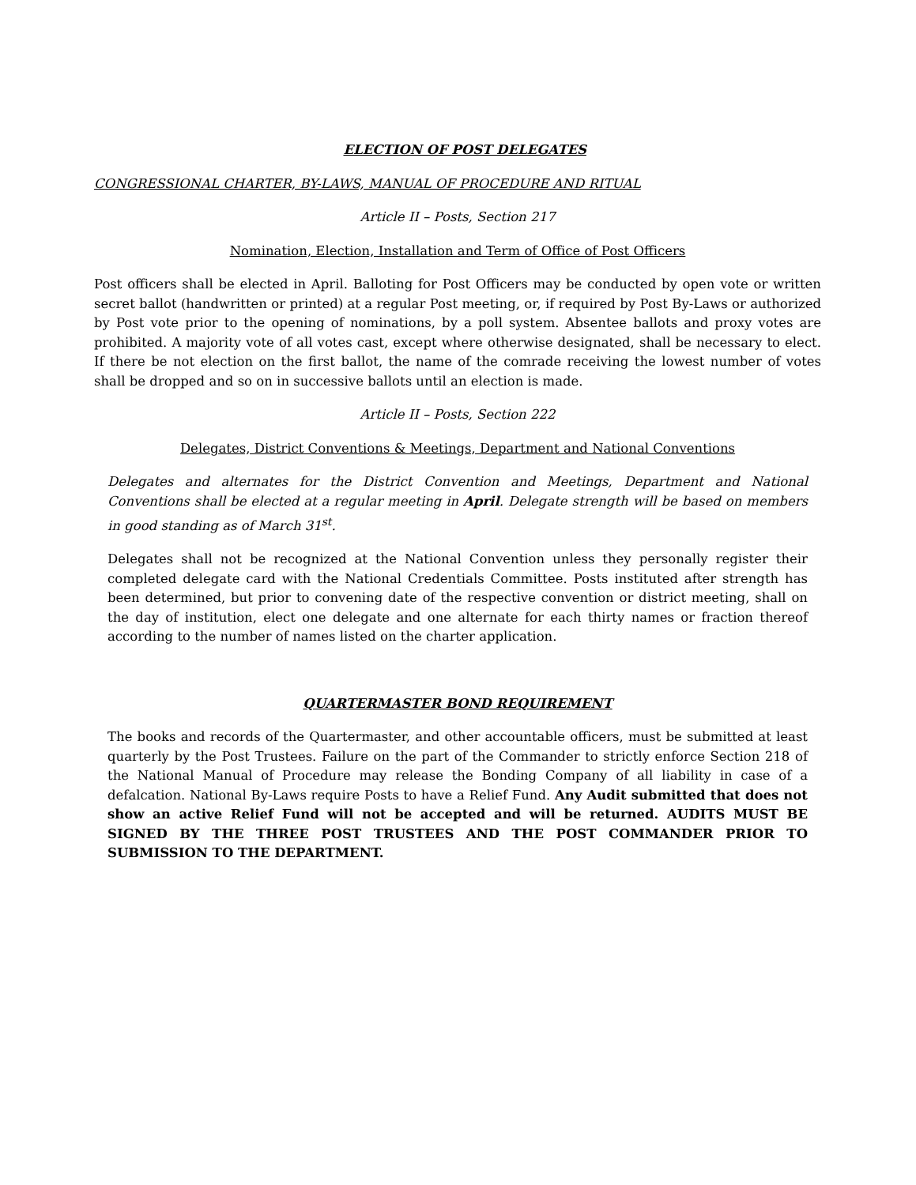ELECTION OF POST DELEGATES
CONGRESSIONAL CHARTER, BY-LAWS, MANUAL OF PROCEDURE AND RITUAL
Article II – Posts, Section 217
Nomination, Election, Installation and Term of Office of Post Officers
Post officers shall be elected in April. Balloting for Post Officers may be conducted by open vote or written secret ballot (handwritten or printed) at a regular Post meeting, or, if required by Post By-Laws or authorized by Post vote prior to the opening of nominations, by a poll system. Absentee ballots and proxy votes are prohibited. A majority vote of all votes cast, except where otherwise designated, shall be necessary to elect. If there be not election on the first ballot, the name of the comrade receiving the lowest number of votes shall be dropped and so on in successive ballots until an election is made.
Article II – Posts, Section 222
Delegates, District Conventions & Meetings, Department and National Conventions
Delegates and alternates for the District Convention and Meetings, Department and National Conventions shall be elected at a regular meeting in April. Delegate strength will be based on members in good standing as of March 31<sup>st</sup>.
Delegates shall not be recognized at the National Convention unless they personally register their completed delegate card with the National Credentials Committee. Posts instituted after strength has been determined, but prior to convening date of the respective convention or district meeting, shall on the day of institution, elect one delegate and one alternate for each thirty names or fraction thereof according to the number of names listed on the charter application.
QUARTERMASTER BOND REQUIREMENT
The books and records of the Quartermaster, and other accountable officers, must be submitted at least quarterly by the Post Trustees. Failure on the part of the Commander to strictly enforce Section 218 of the National Manual of Procedure may release the Bonding Company of all liability in case of a defalcation. National By-Laws require Posts to have a Relief Fund. Any Audit submitted that does not show an active Relief Fund will not be accepted and will be returned. AUDITS MUST BE SIGNED BY THE THREE POST TRUSTEES AND THE POST COMMANDER PRIOR TO SUBMISSION TO THE DEPARTMENT.